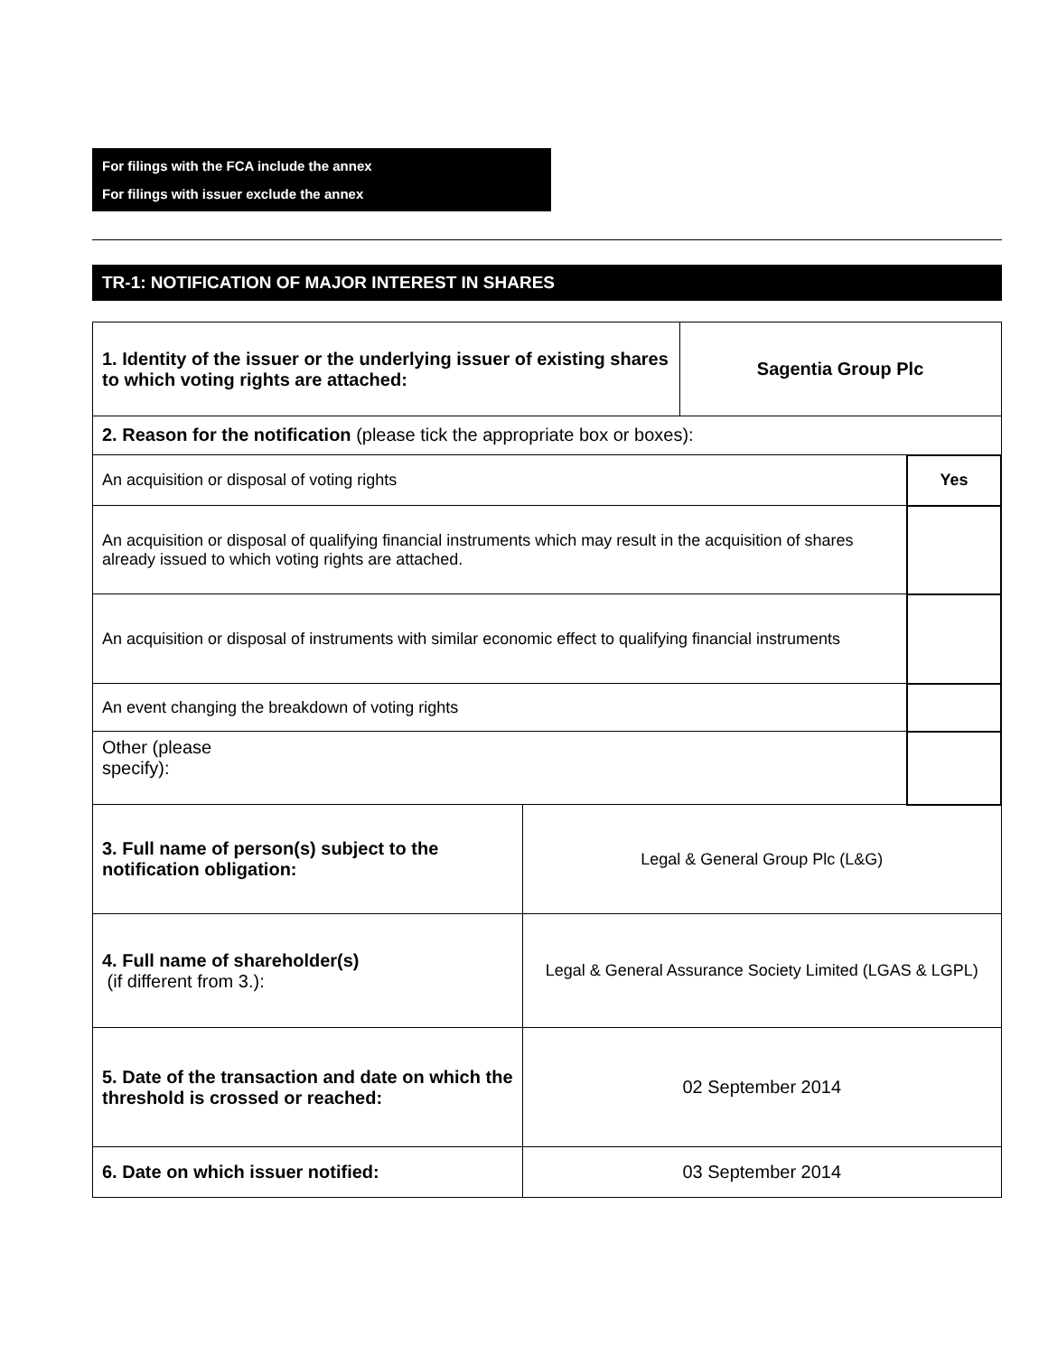For filings with the FCA include the annex
For filings with issuer exclude the annex
TR-1: NOTIFICATION OF MAJOR INTEREST IN SHARES
| 1. Identity of the issuer or the underlying issuer of existing shares to which voting rights are attached: | | Sagentia Group Plc | |
| 2. Reason for the notification (please tick the appropriate box or boxes): | | | |
| An acquisition or disposal of voting rights | | | Yes |
| An acquisition or disposal of qualifying financial instruments which may result in the acquisition of shares already issued to which voting rights are attached. | | | |
| An acquisition or disposal of instruments with similar economic effect to qualifying financial instruments | | | |
| An event changing the breakdown of voting rights | | | |
| Other (please specify): | | | |
| 3. Full name of person(s) subject to the notification obligation: | Legal & General Group Plc (L&G) | | |
| 4. Full name of shareholder(s) (if different from 3.): | Legal & General Assurance Society Limited (LGAS & LGPL) | | |
| 5. Date of the transaction and date on which the threshold is crossed or reached: | 02 September 2014 | | |
| 6. Date on which issuer notified: | 03 September 2014 | | |